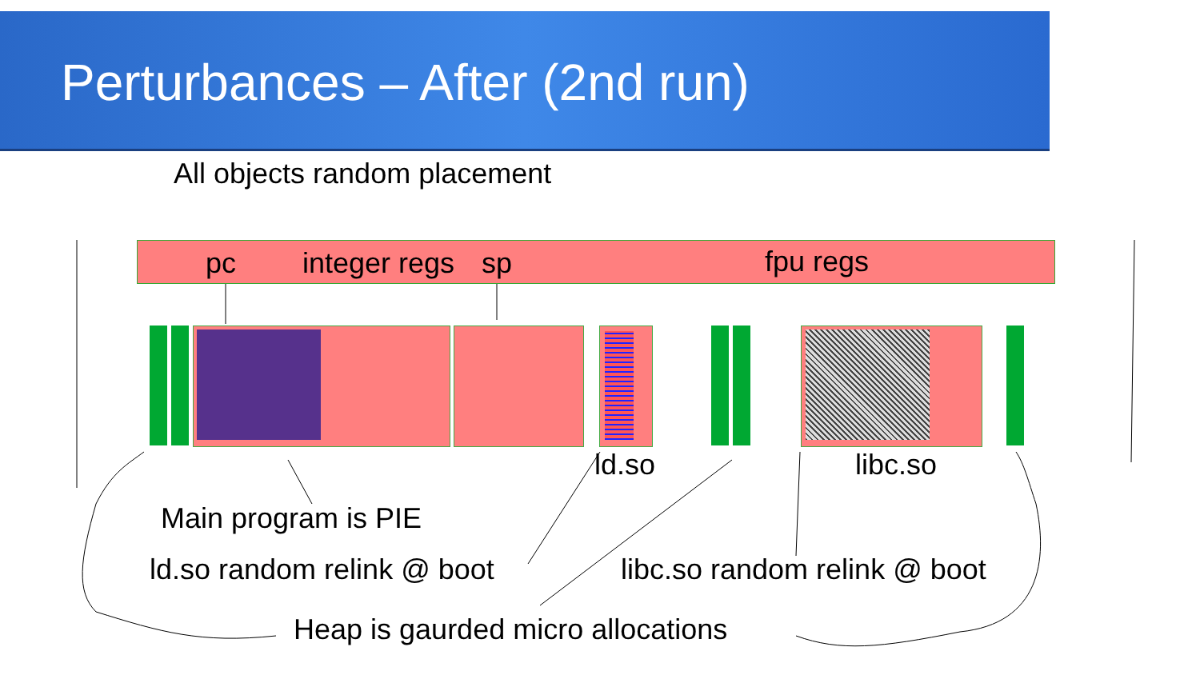Perturbances – After (2nd run)
All objects random placement
pc integer regs sp fpu regs
ld.so libc.so
Main program is PIE
ld.so random relink @ boot libc.so random relink @ boot
Heap is gaurded micro allocations